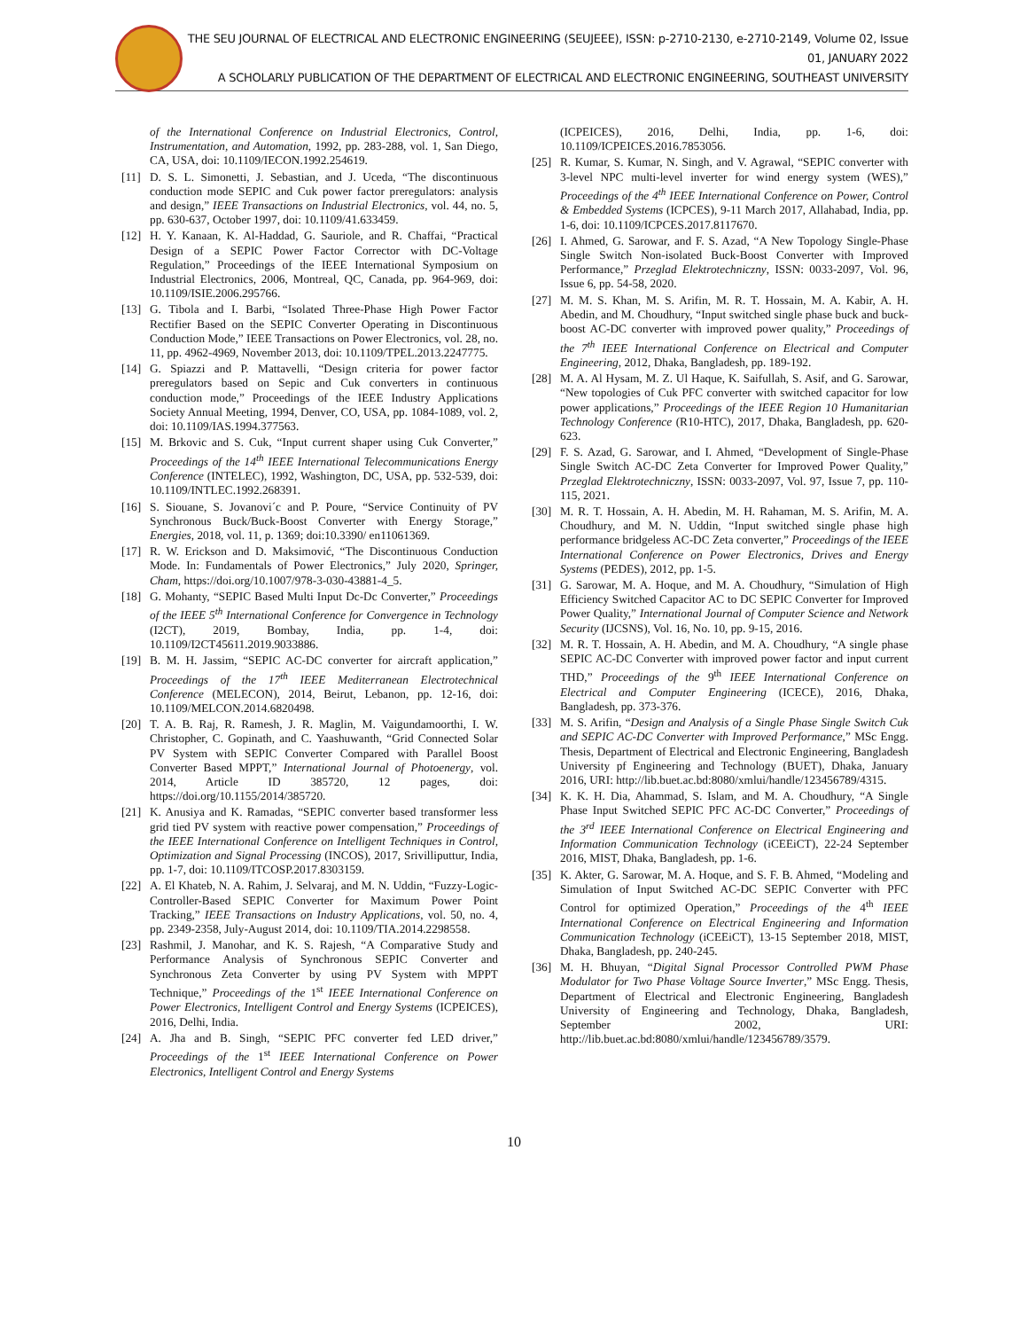THE SEU JOURNAL OF ELECTRICAL AND ELECTRONIC ENGINEERING (SEUJEEE), ISSN: p-2710-2130, e-2710-2149, Volume 02, Issue 01, JANUARY 2022
A SCHOLARLY PUBLICATION OF THE DEPARTMENT OF ELECTRICAL AND ELECTRONIC ENGINEERING, SOUTHEAST UNIVERSITY
of the International Conference on Industrial Electronics, Control, Instrumentation, and Automation, 1992, pp. 283-288, vol. 1, San Diego, CA, USA, doi: 10.1109/IECON.1992.254619.
[11] D. S. L. Simonetti, J. Sebastian, and J. Uceda, “The discontinuous conduction mode SEPIC and Cuk power factor preregulators: analysis and design,” IEEE Transactions on Industrial Electronics, vol. 44, no. 5, pp. 630-637, October 1997, doi: 10.1109/41.633459.
[12] H. Y. Kanaan, K. Al-Haddad, G. Sauriole, and R. Chaffai, “Practical Design of a SEPIC Power Factor Corrector with DC-Voltage Regulation,” Proceedings of the IEEE International Symposium on Industrial Electronics, 2006, Montreal, QC, Canada, pp. 964-969, doi: 10.1109/ISIE.2006.295766.
[13] G. Tibola and I. Barbi, “Isolated Three-Phase High Power Factor Rectifier Based on the SEPIC Converter Operating in Discontinuous Conduction Mode,” IEEE Transactions on Power Electronics, vol. 28, no. 11, pp. 4962-4969, November 2013, doi: 10.1109/TPEL.2013.2247775.
[14] G. Spiazzi and P. Mattavelli, “Design criteria for power factor preregulators based on Sepic and Cuk converters in continuous conduction mode,” Proceedings of the IEEE Industry Applications Society Annual Meeting, 1994, Denver, CO, USA, pp. 1084-1089, vol. 2, doi: 10.1109/IAS.1994.377563.
[15] M. Brkovic and S. Cuk, “Input current shaper using Cuk Converter,” Proceedings of the 14<sup>th</sup> IEEE International Telecommunications Energy Conference (INTELEC), 1992, Washington, DC, USA, pp. 532-539, doi: 10.1109/INTLEC.1992.268391.
[16] S. Siouane, S. Jovanovi´c and P. Poure, “Service Continuity of PV Synchronous Buck/Buck-Boost Converter with Energy Storage,” Energies, 2018, vol. 11, p. 1369; doi:10.3390/ en11061369.
[17] R. W. Erickson and D. Maksimović, “The Discontinuous Conduction Mode. In: Fundamentals of Power Electronics,” July 2020, Springer, Cham, https://doi.org/10.1007/978-3-030-43881-4_5.
[18] G. Mohanty, “SEPIC Based Multi Input Dc-Dc Converter,” Proceedings of the IEEE 5<sup>th</sup> International Conference for Convergence in Technology (I2CT), 2019, Bombay, India, pp. 1-4, doi: 10.1109/I2CT45611.2019.9033886.
[19] B. M. H. Jassim, “SEPIC AC-DC converter for aircraft application,” Proceedings of the 17<sup>th</sup> IEEE Mediterranean Electrotechnical Conference (MELECON), 2014, Beirut, Lebanon, pp. 12-16, doi: 10.1109/MELCON.2014.6820498.
[20] T. A. B. Raj, R. Ramesh, J. R. Maglin, M. Vaigundamoorthi, I. W. Christopher, C. Gopinath, and C. Yaashuwanth, “Grid Connected Solar PV System with SEPIC Converter Compared with Parallel Boost Converter Based MPPT,” International Journal of Photoenergy, vol. 2014, Article ID 385720, 12 pages, doi: https://doi.org/10.1155/2014/385720.
[21] K. Anusiya and K. Ramadas, “SEPIC converter based transformer less grid tied PV system with reactive power compensation,” Proceedings of the IEEE International Conference on Intelligent Techniques in Control, Optimization and Signal Processing (INCOS), 2017, Srivilliputtur, India, pp. 1-7, doi: 10.1109/ITCOSP.2017.8303159.
[22] A. El Khateb, N. A. Rahim, J. Selvaraj, and M. N. Uddin, “Fuzzy-Logic-Controller-Based SEPIC Converter for Maximum Power Point Tracking,” IEEE Transactions on Industry Applications, vol. 50, no. 4, pp. 2349-2358, July-August 2014, doi: 10.1109/TIA.2014.2298558.
[23] Rashmil, J. Manohar, and K. S. Rajesh, “A Comparative Study and Performance Analysis of Synchronous SEPIC Converter and Synchronous Zeta Converter by using PV System with MPPT Technique,” Proceedings of the 1<sup>st</sup> IEEE International Conference on Power Electronics, Intelligent Control and Energy Systems (ICPEICES), 2016, Delhi, India.
[24] A. Jha and B. Singh, “SEPIC PFC converter fed LED driver,” Proceedings of the 1<sup>st</sup> IEEE International Conference on Power Electronics, Intelligent Control and Energy Systems
(ICPEICES), 2016, Delhi, India, pp. 1-6, doi: 10.1109/ICPEICES.2016.7853056.
[25] R. Kumar, S. Kumar, N. Singh, and V. Agrawal, “SEPIC converter with 3-level NPC multi-level inverter for wind energy system (WES),” Proceedings of the 4<sup>th</sup> IEEE International Conference on Power, Control & Embedded Systems (ICPCES), 9-11 March 2017, Allahabad, India, pp. 1-6, doi: 10.1109/ICPCES.2017.8117670.
[26] I. Ahmed, G. Sarowar, and F. S. Azad, “A New Topology Single-Phase Single Switch Non-isolated Buck-Boost Converter with Improved Performance,” Przeglad Elektrotechniczny, ISSN: 0033-2097, Vol. 96, Issue 6, pp. 54-58, 2020.
[27] M. M. S. Khan, M. S. Arifin, M. R. T. Hossain, M. A. Kabir, A. H. Abedin, and M. Choudhury, “Input switched single phase buck and buck-boost AC-DC converter with improved power quality,” Proceedings of the 7<sup>th</sup> IEEE International Conference on Electrical and Computer Engineering, 2012, Dhaka, Bangladesh, pp. 189-192.
[28] M. A. Al Hysam, M. Z. Ul Haque, K. Saifullah, S. Asif, and G. Sarowar, “New topologies of Cuk PFC converter with switched capacitor for low power applications,” Proceedings of the IEEE Region 10 Humanitarian Technology Conference (R10-HTC), 2017, Dhaka, Bangladesh, pp. 620-623.
[29] F. S. Azad, G. Sarowar, and I. Ahmed, “Development of Single-Phase Single Switch AC-DC Zeta Converter for Improved Power Quality,” Przeglad Elektrotechniczny, ISSN: 0033-2097, Vol. 97, Issue 7, pp. 110-115, 2021.
[30] M. R. T. Hossain, A. H. Abedin, M. H. Rahaman, M. S. Arifin, M. A. Choudhury, and M. N. Uddin, “Input switched single phase high performance bridgeless AC-DC Zeta converter,” Proceedings of the IEEE International Conference on Power Electronics, Drives and Energy Systems (PEDES), 2012, pp. 1-5.
[31] G. Sarowar, M. A. Hoque, and M. A. Choudhury, “Simulation of High Efficiency Switched Capacitor AC to DC SEPIC Converter for Improved Power Quality,” International Journal of Computer Science and Network Security (IJCSNS), Vol. 16, No. 10, pp. 9-15, 2016.
[32] M. R. T. Hossain, A. H. Abedin, and M. A. Choudhury, “A single phase SEPIC AC-DC Converter with improved power factor and input current THD,” Proceedings of the 9<sup>th</sup> IEEE International Conference on Electrical and Computer Engineering (ICECE), 2016, Dhaka, Bangladesh, pp. 373-376.
[33] M. S. Arifin, “Design and Analysis of a Single Phase Single Switch Cuk and SEPIC AC-DC Converter with Improved Performance,” MSc Engg. Thesis, Department of Electrical and Electronic Engineering, Bangladesh University pf Engineering and Technology (BUET), Dhaka, January 2016, URI: http://lib.buet.ac.bd:8080/xmlui/handle/123456789/4315.
[34] K. K. H. Dia, Ahammad, S. Islam, and M. A. Choudhury, “A Single Phase Input Switched SEPIC PFC AC-DC Converter,” Proceedings of the 3<sup>rd</sup> IEEE International Conference on Electrical Engineering and Information Communication Technology (iCEEiCT), 22-24 September 2016, MIST, Dhaka, Bangladesh, pp. 1-6.
[35] K. Akter, G. Sarowar, M. A. Hoque, and S. F. B. Ahmed, “Modeling and Simulation of Input Switched AC-DC SEPIC Converter with PFC Control for optimized Operation,” Proceedings of the 4<sup>th</sup> IEEE International Conference on Electrical Engineering and Information Communication Technology (iCEEiCT), 13-15 September 2018, MIST, Dhaka, Bangladesh, pp. 240-245.
[36] M. H. Bhuyan, “Digital Signal Processor Controlled PWM Phase Modulator for Two Phase Voltage Source Inverter,” MSc Engg. Thesis, Department of Electrical and Electronic Engineering, Bangladesh University of Engineering and Technology, Dhaka, Bangladesh, September 2002, URI: http://lib.buet.ac.bd:8080/xmlui/handle/123456789/3579.
10